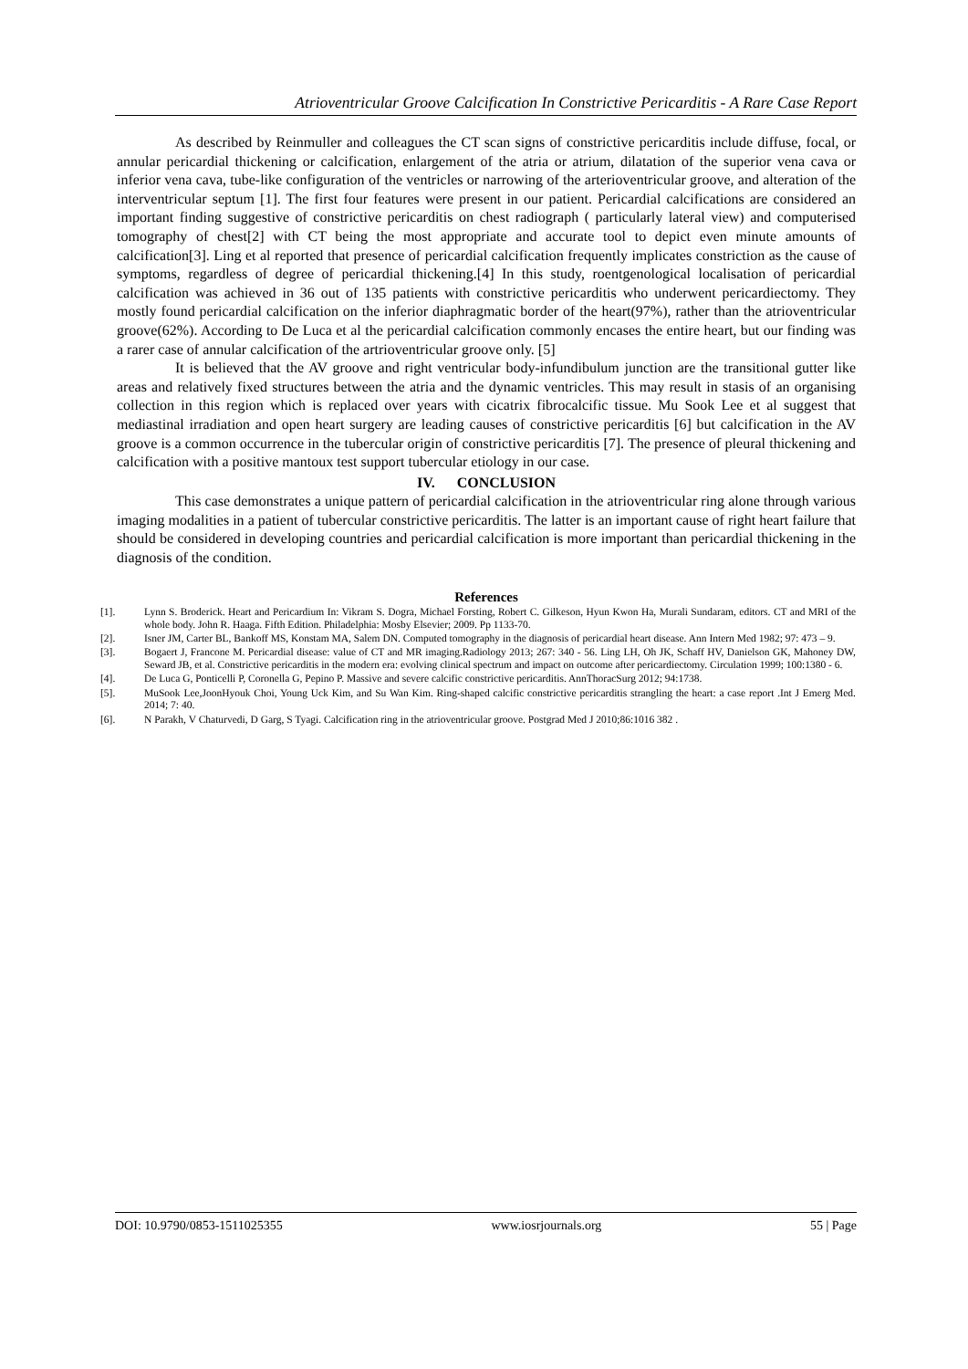Atrioventricular Groove Calcification In Constrictive Pericarditis - A Rare Case Report
As described by Reinmuller and colleagues the CT scan signs of constrictive pericarditis include diffuse, focal, or annular pericardial thickening or calcification, enlargement of the atria or atrium, dilatation of the superior vena cava or inferior vena cava, tube-like configuration of the ventricles or narrowing of the arterioventricular groove, and alteration of the interventricular septum [1]. The first four features were present in our patient. Pericardial calcifications are considered an important finding suggestive of constrictive pericarditis on chest radiograph ( particularly lateral view) and computerised tomography of chest[2] with CT being the most appropriate and accurate tool to depict even minute amounts of calcification[3]. Ling et al reported that presence of pericardial calcification frequently implicates constriction as the cause of symptoms, regardless of degree of pericardial thickening.[4] In this study, roentgenological localisation of pericardial calcification was achieved in 36 out of 135 patients with constrictive pericarditis who underwent pericardiectomy. They mostly found pericardial calcification on the inferior diaphragmatic border of the heart(97%), rather than the atrioventricular groove(62%). According to De Luca et al the pericardial calcification commonly encases the entire heart, but our finding was a rarer case of annular calcification of the artrioventricular groove only. [5]
It is believed that the AV groove and right ventricular body-infundibulum junction are the transitional gutter like areas and relatively fixed structures between the atria and the dynamic ventricles. This may result in stasis of an organising collection in this region which is replaced over years with cicatrix fibrocalcific tissue. Mu Sook Lee et al suggest that mediastinal irradiation and open heart surgery are leading causes of constrictive pericarditis [6] but calcification in the AV groove is a common occurrence in the tubercular origin of constrictive pericarditis [7]. The presence of pleural thickening and calcification with a positive mantoux test support tubercular etiology in our case.
IV. CONCLUSION
This case demonstrates a unique pattern of pericardial calcification in the atrioventricular ring alone through various imaging modalities in a patient of tubercular constrictive pericarditis. The latter is an important cause of right heart failure that should be considered in developing countries and pericardial calcification is more important than pericardial thickening in the diagnosis of the condition.
References
[1]. Lynn S. Broderick. Heart and Pericardium In: Vikram S. Dogra, Michael Forsting, Robert C. Gilkeson, Hyun Kwon Ha, Murali Sundaram, editors. CT and MRI of the whole body. John R. Haaga. Fifth Edition. Philadelphia: Mosby Elsevier; 2009. Pp 1133-70.
[2]. Isner JM, Carter BL, Bankoff MS, Konstam MA, Salem DN. Computed tomography in the diagnosis of pericardial heart disease. Ann Intern Med 1982; 97: 473 – 9.
[3]. Bogaert J, Francone M. Pericardial disease: value of CT and MR imaging.Radiology 2013; 267: 340 - 56. Ling LH, Oh JK, Schaff HV, Danielson GK, Mahoney DW, Seward JB, et al. Constrictive pericarditis in the modern era: evolving clinical spectrum and impact on outcome after pericardiectomy. Circulation 1999; 100:1380 - 6.
[4]. De Luca G, Ponticelli P, Coronella G, Pepino P. Massive and severe calcific constrictive pericarditis. AnnThoracSurg 2012; 94:1738.
[5]. MuSook Lee,JoonHyouk Choi, Young Uck Kim, and Su Wan Kim. Ring-shaped calcific constrictive pericarditis strangling the heart: a case report .Int J Emerg Med. 2014; 7: 40.
[6]. N Parakh, V Chaturvedi, D Garg, S Tyagi. Calcification ring in the atrioventricular groove. Postgrad Med J 2010;86:1016 382 .
DOI: 10.9790/0853-1511025355 www.iosrjournals.org 55 | Page